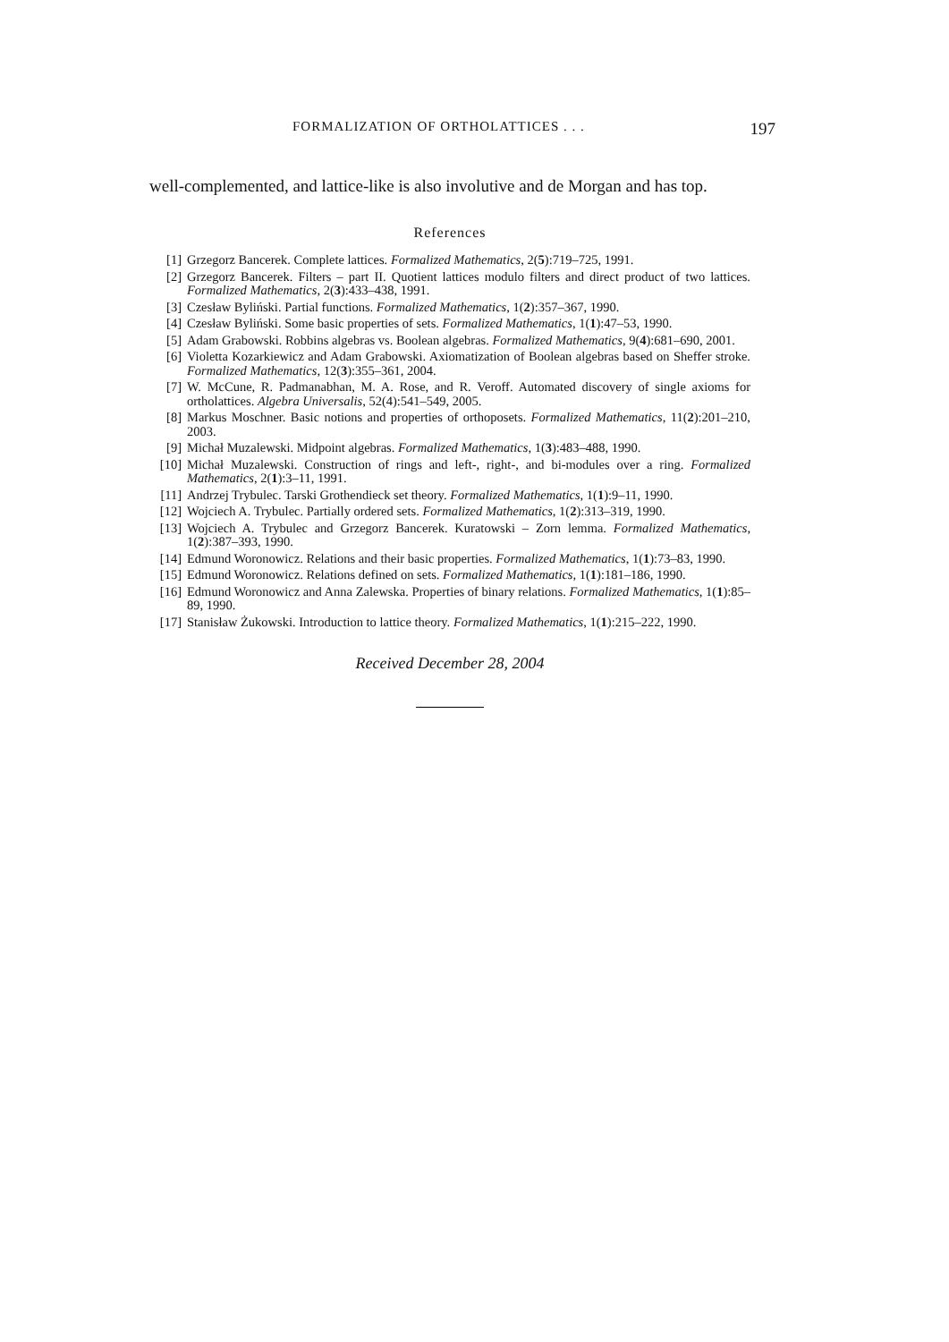FORMALIZATION OF ORTHOLATTICES . . . 197
well-complemented, and lattice-like is also involutive and de Morgan and has top.
References
[1] Grzegorz Bancerek. Complete lattices. Formalized Mathematics, 2(5):719–725, 1991.
[2] Grzegorz Bancerek. Filters – part II. Quotient lattices modulo filters and direct product of two lattices. Formalized Mathematics, 2(3):433–438, 1991.
[3] Czesław Byliński. Partial functions. Formalized Mathematics, 1(2):357–367, 1990.
[4] Czesław Byliński. Some basic properties of sets. Formalized Mathematics, 1(1):47–53, 1990.
[5] Adam Grabowski. Robbins algebras vs. Boolean algebras. Formalized Mathematics, 9(4):681–690, 2001.
[6] Violetta Kozarkiewicz and Adam Grabowski. Axiomatization of Boolean algebras based on Sheffer stroke. Formalized Mathematics, 12(3):355–361, 2004.
[7] W. McCune, R. Padmanabhan, M. A. Rose, and R. Veroff. Automated discovery of single axioms for ortholattices. Algebra Universalis, 52(4):541–549, 2005.
[8] Markus Moschner. Basic notions and properties of orthoposets. Formalized Mathematics, 11(2):201–210, 2003.
[9] Michał Muzalewski. Midpoint algebras. Formalized Mathematics, 1(3):483–488, 1990.
[10] Michał Muzalewski. Construction of rings and left-, right-, and bi-modules over a ring. Formalized Mathematics, 2(1):3–11, 1991.
[11] Andrzej Trybulec. Tarski Grothendieck set theory. Formalized Mathematics, 1(1):9–11, 1990.
[12] Wojciech A. Trybulec. Partially ordered sets. Formalized Mathematics, 1(2):313–319, 1990.
[13] Wojciech A. Trybulec and Grzegorz Bancerek. Kuratowski – Zorn lemma. Formalized Mathematics, 1(2):387–393, 1990.
[14] Edmund Woronowicz. Relations and their basic properties. Formalized Mathematics, 1(1):73–83, 1990.
[15] Edmund Woronowicz. Relations defined on sets. Formalized Mathematics, 1(1):181–186, 1990.
[16] Edmund Woronowicz and Anna Zalewska. Properties of binary relations. Formalized Mathematics, 1(1):85–89, 1990.
[17] Stanisław Żukowski. Introduction to lattice theory. Formalized Mathematics, 1(1):215–222, 1990.
Received December 28, 2004